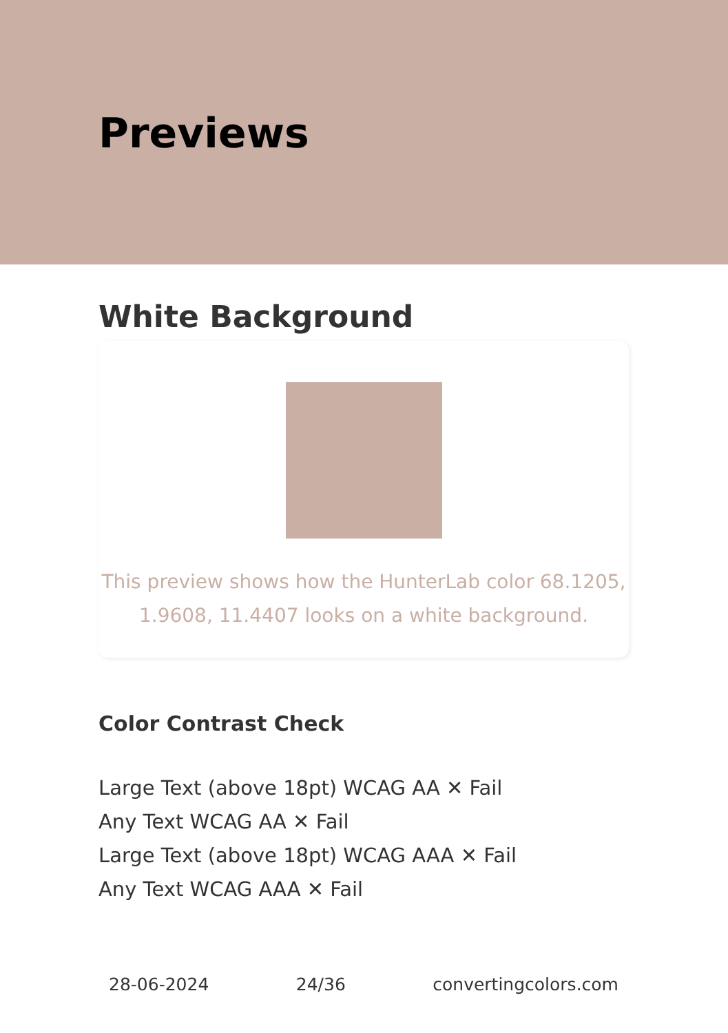Previews
White Background
This preview shows how the HunterLab color 68.1205, 1.9608, 11.4407 looks on a white background.
Color Contrast Check
Large Text (above 18pt) WCAG AA ✕ Fail
Any Text WCAG AA ✕ Fail
Large Text (above 18pt) WCAG AAA ✕ Fail
Any Text WCAG AAA ✕ Fail
28-06-2024 24/36 convertingcolors.com